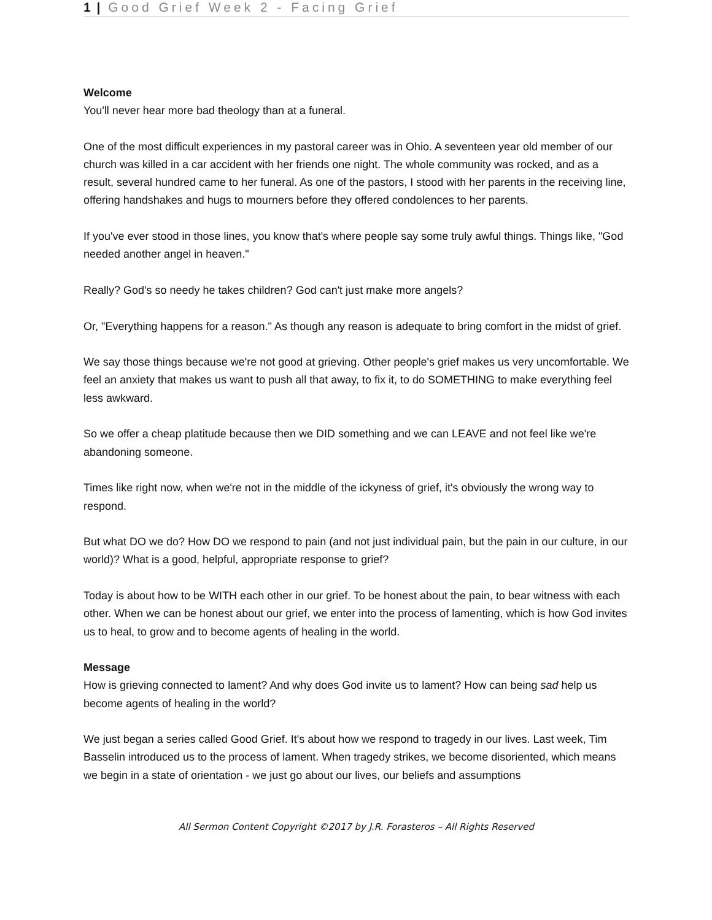1 | Good Grief Week 2 - Facing Grief
Welcome
You'll never hear more bad theology than at a funeral.
One of the most difficult experiences in my pastoral career was in Ohio. A seventeen year old member of our church was killed in a car accident with her friends one night. The whole community was rocked, and as a result, several hundred came to her funeral. As one of the pastors, I stood with her parents in the receiving line, offering handshakes and hugs to mourners before they offered condolences to her parents.
If you've ever stood in those lines, you know that's where people say some truly awful things. Things like, "God needed another angel in heaven."
Really? God's so needy he takes children? God can't just make more angels?
Or, "Everything happens for a reason." As though any reason is adequate to bring comfort in the midst of grief.
We say those things because we're not good at grieving. Other people's grief makes us very uncomfortable. We feel an anxiety that makes us want to push all that away, to fix it, to do SOMETHING to make everything feel less awkward.
So we offer a cheap platitude because then we DID something and we can LEAVE and not feel like we're abandoning someone.
Times like right now, when we're not in the middle of the ickyness of grief, it's obviously the wrong way to respond.
But what DO we do? How DO we respond to pain (and not just individual pain, but the pain in our culture, in our world)? What is a good, helpful, appropriate response to grief?
Today is about how to be WITH each other in our grief. To be honest about the pain, to bear witness with each other. When we can be honest about our grief, we enter into the process of lamenting, which is how God invites us to heal, to grow and to become agents of healing in the world.
Message
How is grieving connected to lament? And why does God invite us to lament? How can being sad help us become agents of healing in the world?
We just began a series called Good Grief. It's about how we respond to tragedy in our lives. Last week, Tim Basselin introduced us to the process of lament. When tragedy strikes, we become disoriented, which means we begin in a state of orientation - we just go about our lives, our beliefs and assumptions
All Sermon Content Copyright ©2017 by J.R. Forasteros – All Rights Reserved